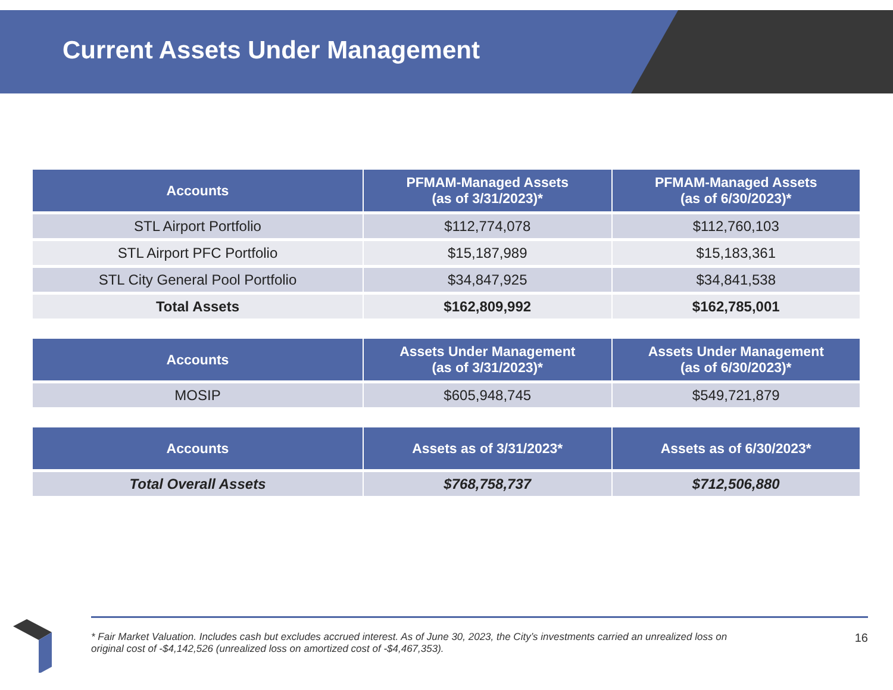Current Assets Under Management
| Accounts | PFMAM-Managed Assets (as of 3/31/2023)* | PFMAM-Managed Assets (as of 6/30/2023)* |
| --- | --- | --- |
| STL Airport Portfolio | $112,774,078 | $112,760,103 |
| STL Airport PFC Portfolio | $15,187,989 | $15,183,361 |
| STL City General Pool Portfolio | $34,847,925 | $34,841,538 |
| Total Assets | $162,809,992 | $162,785,001 |
| Accounts | Assets Under Management (as of 3/31/2023)* | Assets Under Management (as of 6/30/2023)* |
| --- | --- | --- |
| MOSIP | $605,948,745 | $549,721,879 |
| Accounts | Assets as of 3/31/2023* | Assets as of 6/30/2023* |
| --- | --- | --- |
| Total Overall Assets | $768,758,737 | $712,506,880 |
* Fair Market Valuation. Includes cash but excludes accrued interest. As of June 30, 2023, the City’s investments carried an unrealized loss on
original cost of -$4,142,526 (unrealized loss on amortized cost of -$4,467,353).
16